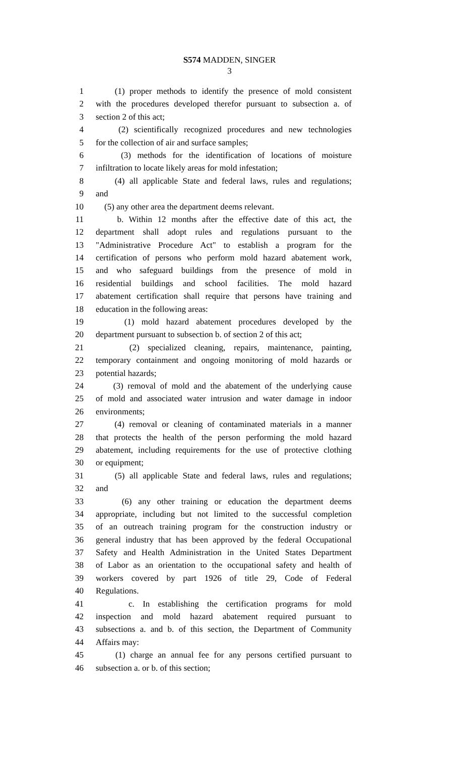S574 MADDEN, SINGER
3
1 (1) proper methods to identify the presence of mold consistent
2 with the procedures developed therefor pursuant to subsection a. of
3 section 2 of this act;
4 (2) scientifically recognized procedures and new technologies
5 for the collection of air and surface samples;
6 (3) methods for the identification of locations of moisture
7 infiltration to locate likely areas for mold infestation;
8 (4) all applicable State and federal laws, rules and regulations;
9 and
10 (5) any other area the department deems relevant.
11 b. Within 12 months after the effective date of this act, the
12 department shall adopt rules and regulations pursuant to the
13 "Administrative Procedure Act" to establish a program for the
14 certification of persons who perform mold hazard abatement work,
15 and who safeguard buildings from the presence of mold in
16 residential buildings and school facilities. The mold hazard
17 abatement certification shall require that persons have training and
18 education in the following areas:
19 (1) mold hazard abatement procedures developed by the
20 department pursuant to subsection b. of section 2 of this act;
21 (2) specialized cleaning, repairs, maintenance, painting,
22 temporary containment and ongoing monitoring of mold hazards or
23 potential hazards;
24 (3) removal of mold and the abatement of the underlying cause
25 of mold and associated water intrusion and water damage in indoor
26 environments;
27 (4) removal or cleaning of contaminated materials in a manner
28 that protects the health of the person performing the mold hazard
29 abatement, including requirements for the use of protective clothing
30 or equipment;
31 (5) all applicable State and federal laws, rules and regulations;
32 and
33 (6) any other training or education the department deems
34 appropriate, including but not limited to the successful completion
35 of an outreach training program for the construction industry or
36 general industry that has been approved by the federal Occupational
37 Safety and Health Administration in the United States Department
38 of Labor as an orientation to the occupational safety and health of
39 workers covered by part 1926 of title 29, Code of Federal
40 Regulations.
41 c. In establishing the certification programs for mold
42 inspection and mold hazard abatement required pursuant to
43 subsections a. and b. of this section, the Department of Community
44 Affairs may:
45 (1) charge an annual fee for any persons certified pursuant to
46 subsection a. or b. of this section;